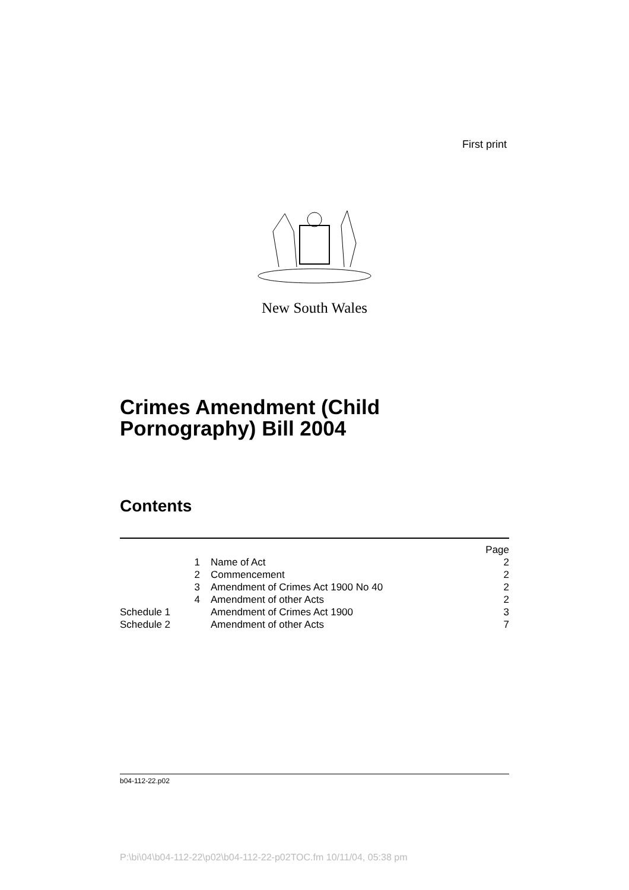First print
New South Wales
Crimes Amendment (Child
Pornography) Bill 2004
Contents
| | | Page |
| --- | --- | --- |
| 1 | Name of Act | 2 |
| 2 | Commencement | 2 |
| 3 | Amendment of Crimes Act 1900 No 40 | 2 |
| 4 | Amendment of other Acts | 2 |
| Schedule 1 | Amendment of Crimes Act 1900 | 3 |
| Schedule 2 | Amendment of other Acts | 7 |
b04-112-22.p02
P:\bi\04\b04-112-22\p02\b04-112-22-p02TOC.fm 10/11/04, 05:38 pm